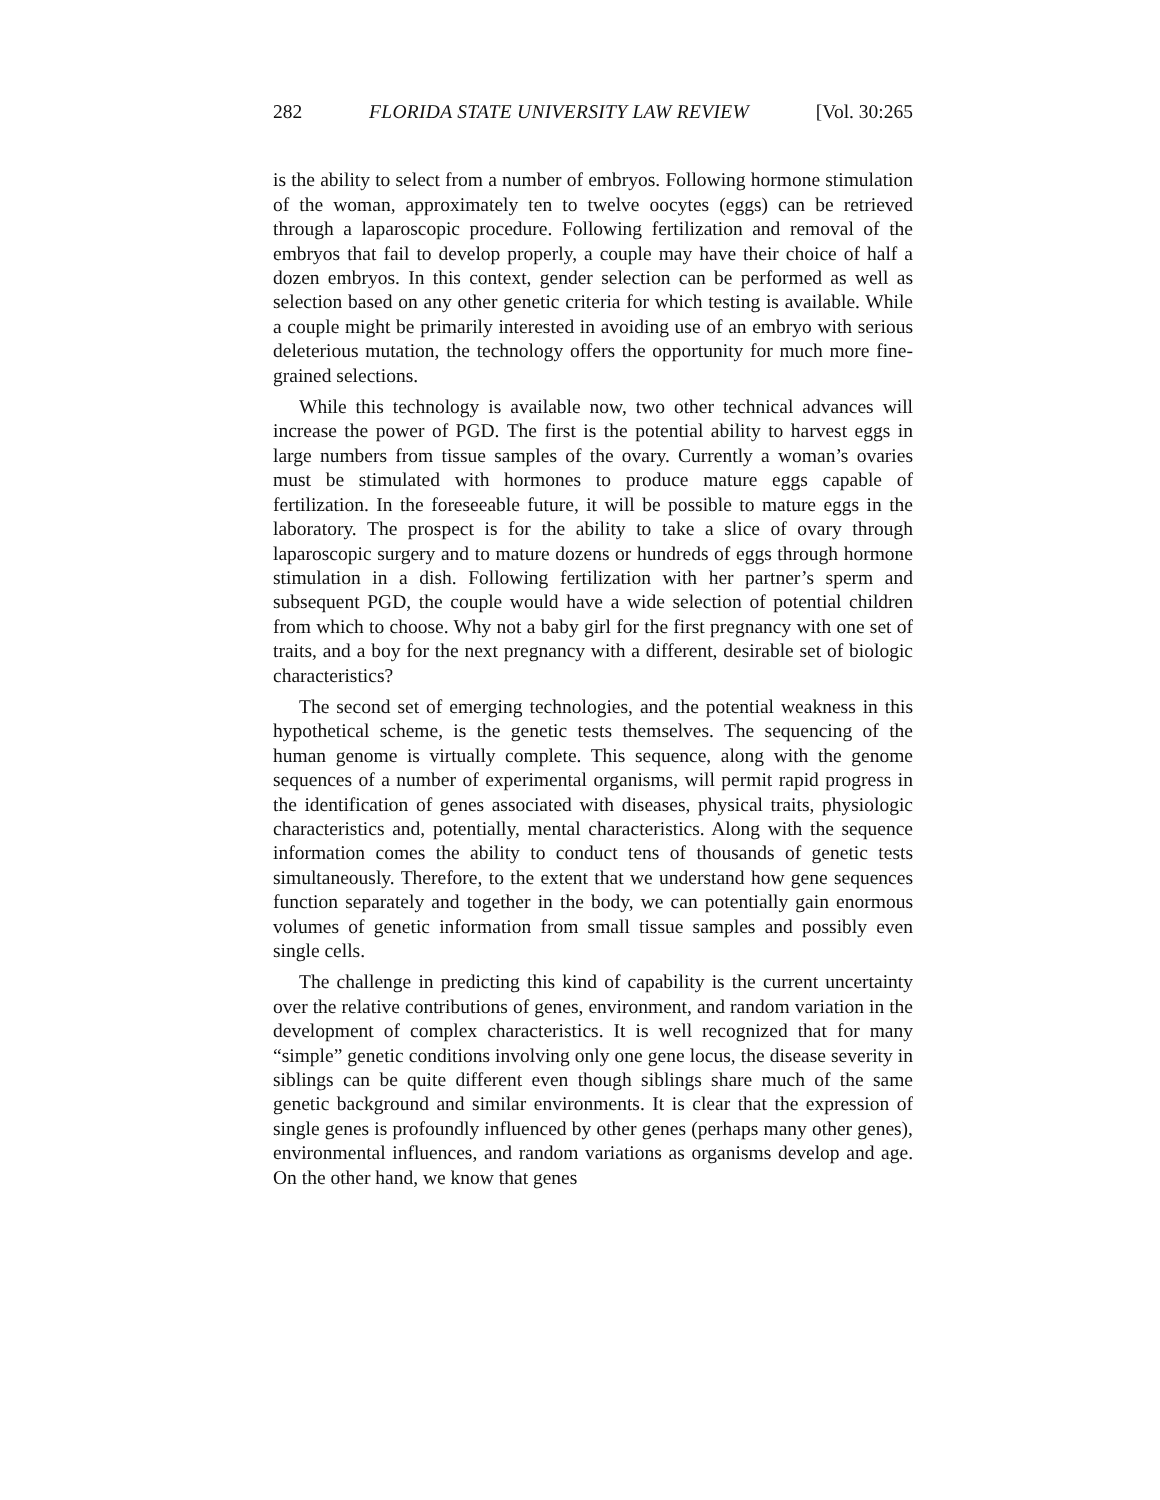282 FLORIDA STATE UNIVERSITY LAW REVIEW [Vol. 30:265
is the ability to select from a number of embryos. Following hormone stimulation of the woman, approximately ten to twelve oocytes (eggs) can be retrieved through a laparoscopic procedure. Following fertilization and removal of the embryos that fail to develop properly, a couple may have their choice of half a dozen embryos. In this context, gender selection can be performed as well as selection based on any other genetic criteria for which testing is available. While a couple might be primarily interested in avoiding use of an embryo with serious deleterious mutation, the technology offers the opportunity for much more fine-grained selections.
While this technology is available now, two other technical advances will increase the power of PGD. The first is the potential ability to harvest eggs in large numbers from tissue samples of the ovary. Currently a woman’s ovaries must be stimulated with hormones to produce mature eggs capable of fertilization. In the foreseeable future, it will be possible to mature eggs in the laboratory. The prospect is for the ability to take a slice of ovary through laparoscopic surgery and to mature dozens or hundreds of eggs through hormone stimulation in a dish. Following fertilization with her partner’s sperm and subsequent PGD, the couple would have a wide selection of potential children from which to choose. Why not a baby girl for the first pregnancy with one set of traits, and a boy for the next pregnancy with a different, desirable set of biologic characteristics?
The second set of emerging technologies, and the potential weakness in this hypothetical scheme, is the genetic tests themselves. The sequencing of the human genome is virtually complete. This sequence, along with the genome sequences of a number of experimental organisms, will permit rapid progress in the identification of genes associated with diseases, physical traits, physiologic characteristics and, potentially, mental characteristics. Along with the sequence information comes the ability to conduct tens of thousands of genetic tests simultaneously. Therefore, to the extent that we understand how gene sequences function separately and together in the body, we can potentially gain enormous volumes of genetic information from small tissue samples and possibly even single cells.
The challenge in predicting this kind of capability is the current uncertainty over the relative contributions of genes, environment, and random variation in the development of complex characteristics. It is well recognized that for many “simple” genetic conditions involving only one gene locus, the disease severity in siblings can be quite different even though siblings share much of the same genetic background and similar environments. It is clear that the expression of single genes is profoundly influenced by other genes (perhaps many other genes), environmental influences, and random variations as organisms develop and age. On the other hand, we know that genes